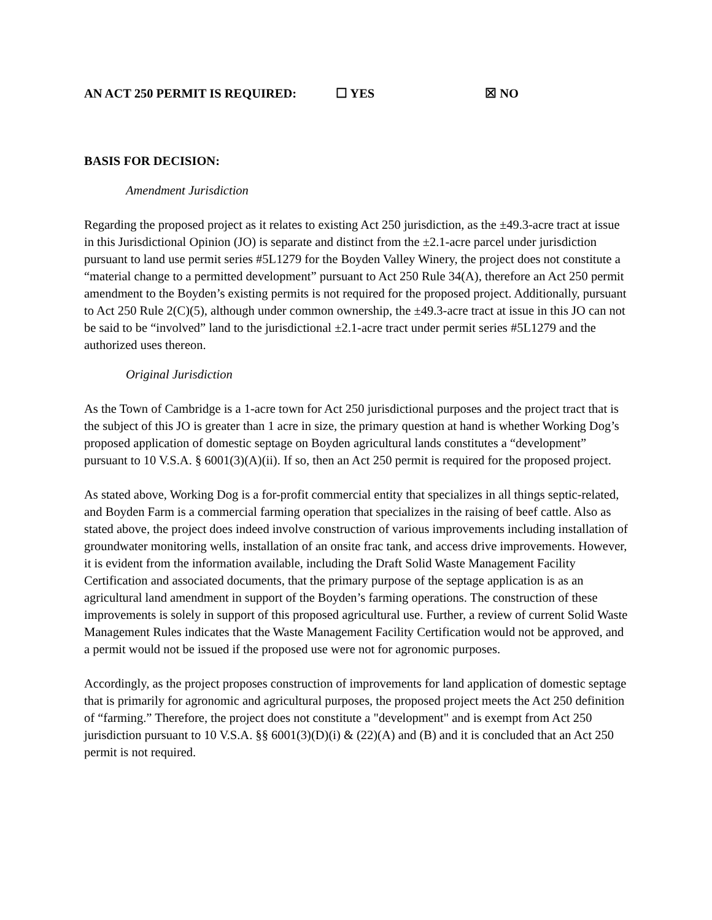AN ACT 250 PERMIT IS REQUIRED: ☐ YES ☒ NO
BASIS FOR DECISION:
Amendment Jurisdiction
Regarding the proposed project as it relates to existing Act 250 jurisdiction, as the ±49.3-acre tract at issue in this Jurisdictional Opinion (JO) is separate and distinct from the ±2.1-acre parcel under jurisdiction pursuant to land use permit series #5L1279 for the Boyden Valley Winery, the project does not constitute a “material change to a permitted development” pursuant to Act 250 Rule 34(A), therefore an Act 250 permit amendment to the Boyden’s existing permits is not required for the proposed project. Additionally, pursuant to Act 250 Rule 2(C)(5), although under common ownership, the ±49.3-acre tract at issue in this JO can not be said to be “involved” land to the jurisdictional ±2.1-acre tract under permit series #5L1279 and the authorized uses thereon.
Original Jurisdiction
As the Town of Cambridge is a 1-acre town for Act 250 jurisdictional purposes and the project tract that is the subject of this JO is greater than 1 acre in size, the primary question at hand is whether Working Dog’s proposed application of domestic septage on Boyden agricultural lands constitutes a “development” pursuant to 10 V.S.A. § 6001(3)(A)(ii). If so, then an Act 250 permit is required for the proposed project.
As stated above, Working Dog is a for-profit commercial entity that specializes in all things septic-related, and Boyden Farm is a commercial farming operation that specializes in the raising of beef cattle. Also as stated above, the project does indeed involve construction of various improvements including installation of groundwater monitoring wells, installation of an onsite frac tank, and access drive improvements. However, it is evident from the information available, including the Draft Solid Waste Management Facility Certification and associated documents, that the primary purpose of the septage application is as an agricultural land amendment in support of the Boyden’s farming operations. The construction of these improvements is solely in support of this proposed agricultural use. Further, a review of current Solid Waste Management Rules indicates that the Waste Management Facility Certification would not be approved, and a permit would not be issued if the proposed use were not for agronomic purposes.
Accordingly, as the project proposes construction of improvements for land application of domestic septage that is primarily for agronomic and agricultural purposes, the proposed project meets the Act 250 definition of “farming.” Therefore, the project does not constitute a "development" and is exempt from Act 250 jurisdiction pursuant to 10 V.S.A. §§ 6001(3)(D)(i) & (22)(A) and (B) and it is concluded that an Act 250 permit is not required.